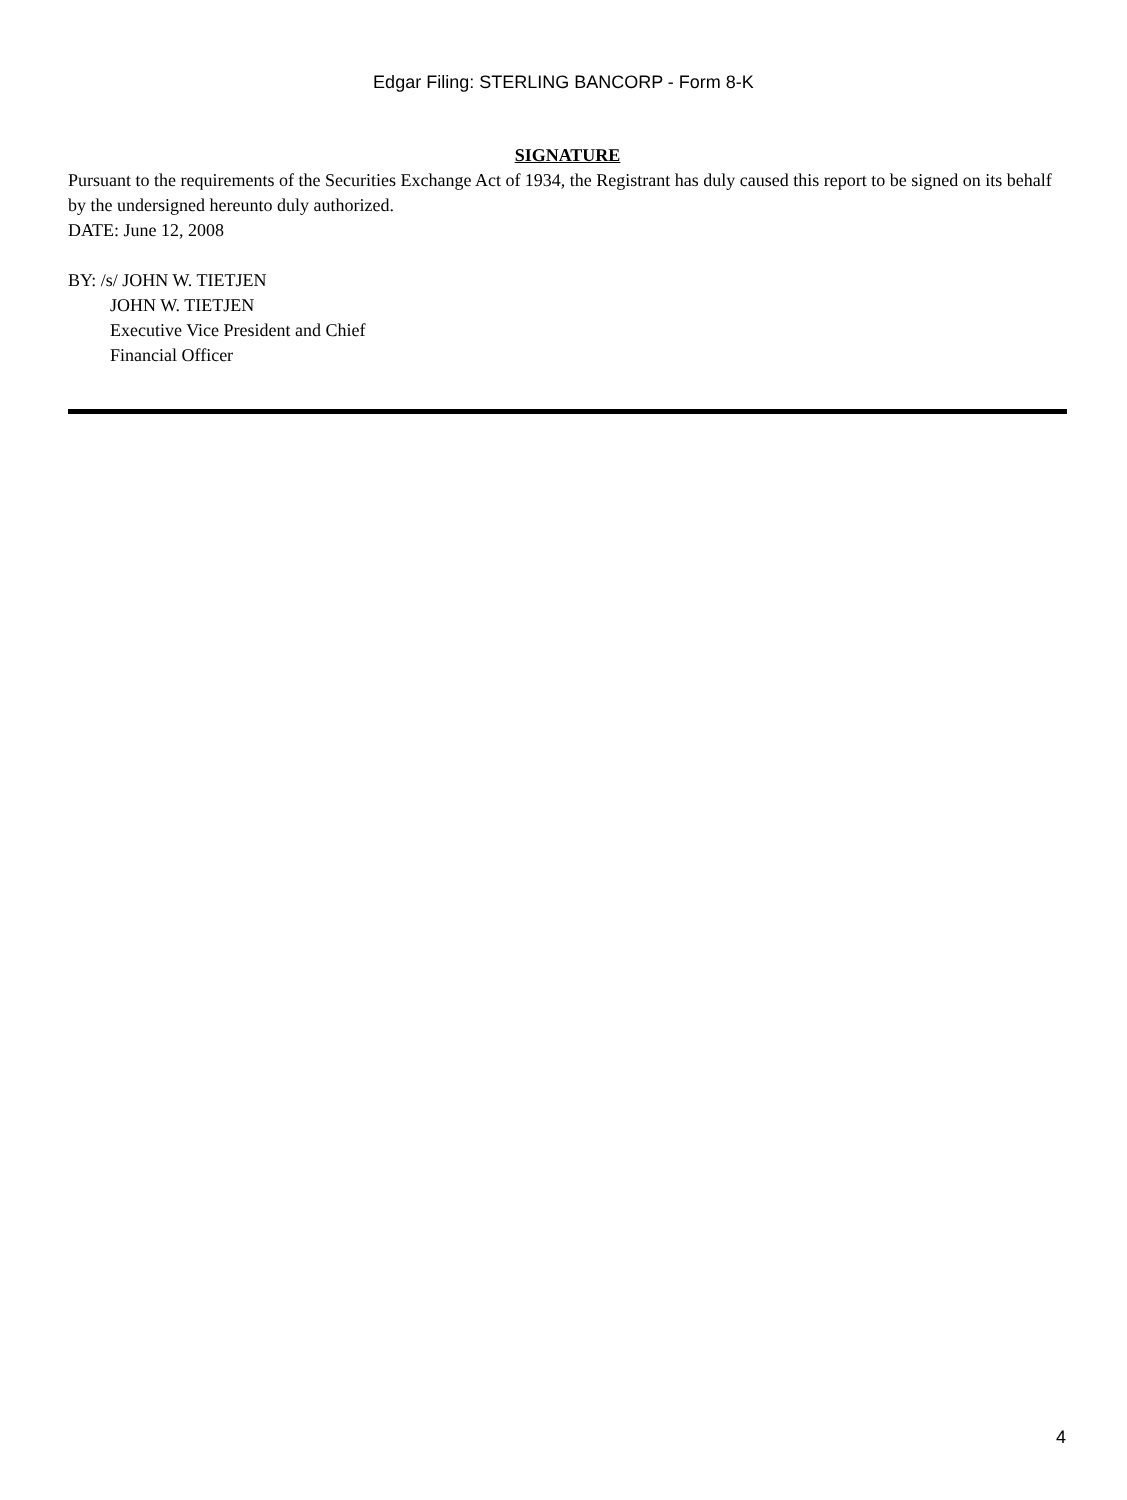Edgar Filing: STERLING BANCORP - Form 8-K
SIGNATURE
Pursuant to the requirements of the Securities Exchange Act of 1934, the Registrant has duly caused this report to be signed on its behalf by the undersigned hereunto duly authorized.
DATE: June 12, 2008
BY: /s/ JOHN W. TIETJEN
JOHN W. TIETJEN
Executive Vice President and Chief
Financial Officer
4